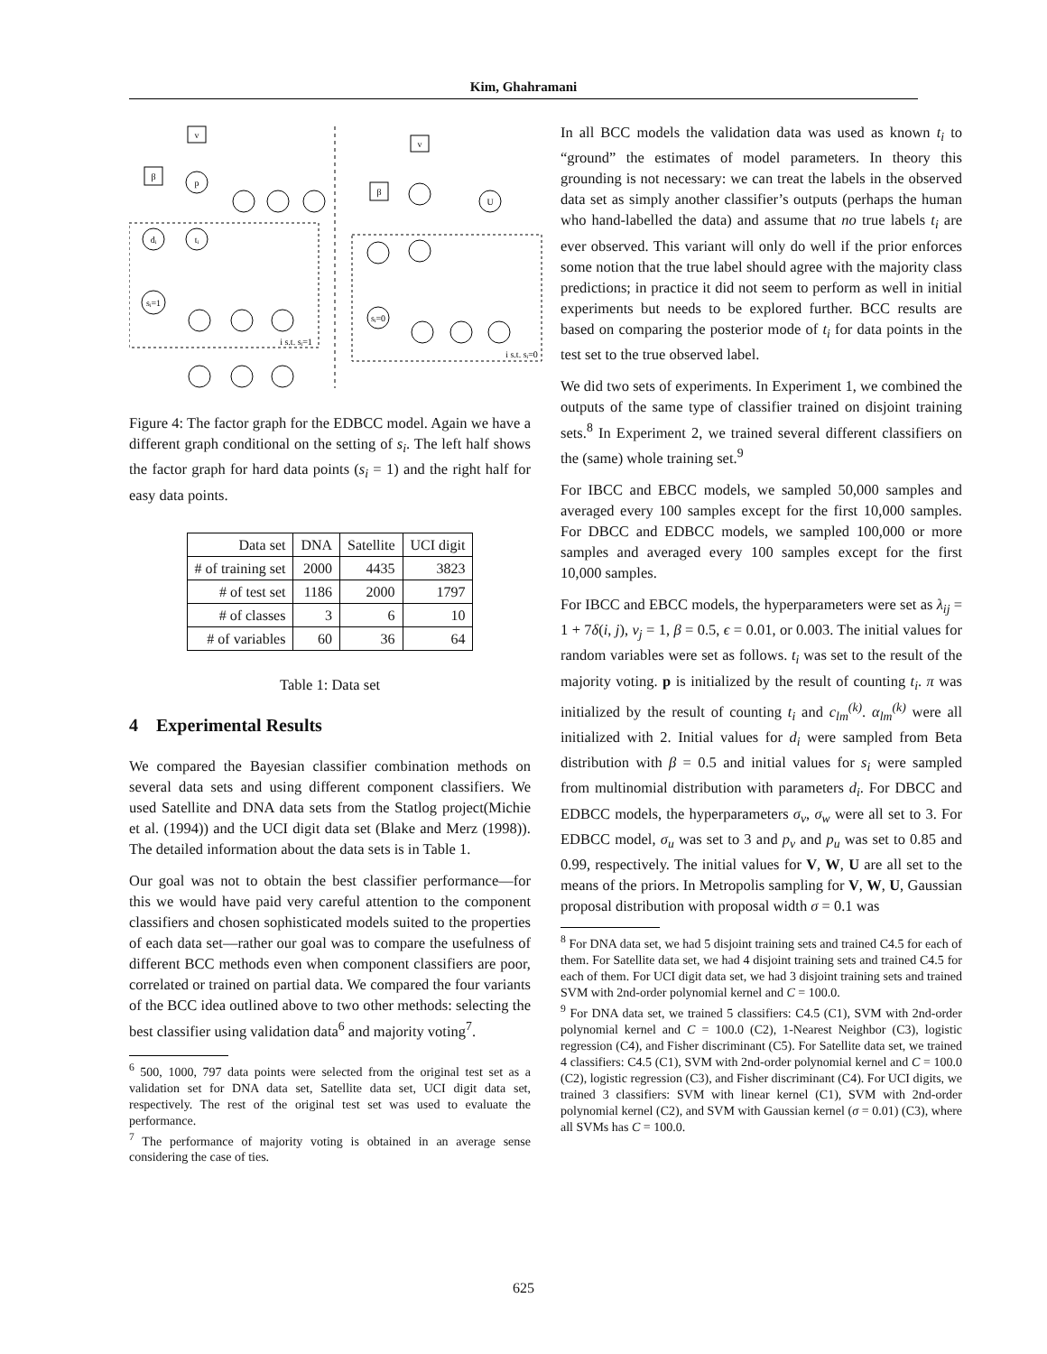Kim, Ghahramani
v
β
p
dᵢ
tᵢ
sᵢ=1
i s.t. sᵢ=1
v
β
U
sᵢ=0
i s.t. sᵢ=0
Figure 4: The factor graph for the EDBCC model. Again we have a different graph conditional on the setting of s<sub>i</sub>. The left half shows the factor graph for hard data points (s<sub>i</sub> = 1) and the right half for easy data points.
| Data set | DNA | Satellite | UCI digit |
| --- | --- | --- | --- |
| # of training set | 2000 | 4435 | 3823 |
| # of test set | 1186 | 2000 | 1797 |
| # of classes | 3 | 6 | 10 |
| # of variables | 60 | 36 | 64 |
Table 1: Data set
4 Experimental Results
We compared the Bayesian classifier combination methods on several data sets and using different component classifiers. We used Satellite and DNA data sets from the Statlog project(Michie et al. (1994)) and the UCI digit data set (Blake and Merz (1998)). The detailed information about the data sets is in Table 1.
Our goal was not to obtain the best classifier performance—for this we would have paid very careful attention to the component classifiers and chosen sophisticated models suited to the properties of each data set—rather our goal was to compare the usefulness of different BCC methods even when component classifiers are poor, correlated or trained on partial data. We compared the four variants of the BCC idea outlined above to two other methods: selecting the best classifier using validation data<sup>6</sup> and majority voting<sup>7</sup>.
<sup>6</sup> 500, 1000, 797 data points were selected from the original test set as a validation set for DNA data set, Satellite data set, UCI digit data set, respectively. The rest of the original test set was used to evaluate the performance.
<sup>7</sup> The performance of majority voting is obtained in an average sense considering the case of ties.
In all BCC models the validation data was used as known t<sub>i</sub> to “ground” the estimates of model parameters. In theory this grounding is not necessary: we can treat the labels in the observed data set as simply another classifier’s outputs (perhaps the human who hand-labelled the data) and assume that no true labels t<sub>i</sub> are ever observed. This variant will only do well if the prior enforces some notion that the true label should agree with the majority class predictions; in practice it did not seem to perform as well in initial experiments but needs to be explored further. BCC results are based on comparing the posterior mode of t<sub>i</sub> for data points in the test set to the true observed label.
We did two sets of experiments. In Experiment 1, we combined the outputs of the same type of classifier trained on disjoint training sets.<sup>8</sup> In Experiment 2, we trained several different classifiers on the (same) whole training set.<sup>9</sup>
For IBCC and EBCC models, we sampled 50,000 samples and averaged every 100 samples except for the first 10,000 samples. For DBCC and EDBCC models, we sampled 100,000 or more samples and averaged every 100 samples except for the first 10,000 samples.
For IBCC and EBCC models, the hyperparameters were set as λ<sub>ij</sub> = 1 + 7δ(i, j), ν<sub>j</sub> = 1, β = 0.5, ϵ = 0.01, or 0.003. The initial values for random variables were set as follows. t<sub>i</sub> was set to the result of the majority voting. p is initialized by the result of counting t<sub>i</sub>. π was initialized by the result of counting t<sub>i</sub> and c<sub>lm</sub><sup>(k)</sup>. α<sub>lm</sub><sup>(k)</sup> were all initialized with 2. Initial values for d<sub>i</sub> were sampled from Beta distribution with β = 0.5 and initial values for s<sub>i</sub> were sampled from multinomial distribution with parameters d<sub>i</sub>. For DBCC and EDBCC models, the hyperparameters σ<sub>v</sub>, σ<sub>w</sub> were all set to 3. For EDBCC model, σ<sub>u</sub> was set to 3 and p<sub>v</sub> and p<sub>u</sub> was set to 0.85 and 0.99, respectively. The initial values for V, W, U are all set to the means of the priors. In Metropolis sampling for V, W, U, Gaussian proposal distribution with proposal width σ = 0.1 was
<sup>8</sup> For DNA data set, we had 5 disjoint training sets and trained C4.5 for each of them. For Satellite data set, we had 4 disjoint training sets and trained C4.5 for each of them. For UCI digit data set, we had 3 disjoint training sets and trained SVM with 2nd-order polynomial kernel and C = 100.0.
<sup>9</sup> For DNA data set, we trained 5 classifiers: C4.5 (C1), SVM with 2nd-order polynomial kernel and C = 100.0 (C2), 1-Nearest Neighbor (C3), logistic regression (C4), and Fisher discriminant (C5). For Satellite data set, we trained 4 classifiers: C4.5 (C1), SVM with 2nd-order polynomial kernel and C = 100.0 (C2), logistic regression (C3), and Fisher discriminant (C4). For UCI digits, we trained 3 classifiers: SVM with linear kernel (C1), SVM with 2nd-order polynomial kernel (C2), and SVM with Gaussian kernel (σ = 0.01) (C3), where all SVMs has C = 100.0.
625